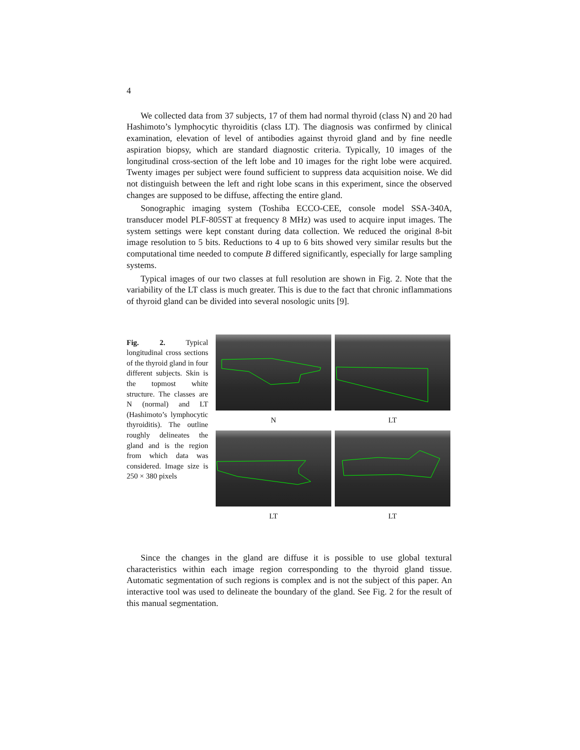4
We collected data from 37 subjects, 17 of them had normal thyroid (class N) and 20 had Hashimoto’s lymphocytic thyroiditis (class LT). The diagnosis was confirmed by clinical examination, elevation of level of antibodies against thyroid gland and by fine needle aspiration biopsy, which are standard diagnostic criteria. Typically, 10 images of the longitudinal cross-section of the left lobe and 10 images for the right lobe were acquired. Twenty images per subject were found sufficient to suppress data acquisition noise. We did not distinguish between the left and right lobe scans in this experiment, since the observed changes are supposed to be diffuse, affecting the entire gland.
Sonographic imaging system (Toshiba ECCO-CEE, console model SSA-340A, transducer model PLF-805ST at frequency 8 MHz) was used to acquire input images. The system settings were kept constant during data collection. We reduced the original 8-bit image resolution to 5 bits. Reductions to 4 up to 6 bits showed very similar results but the computational time needed to compute B differed significantly, especially for large sampling systems.
Typical images of our two classes at full resolution are shown in Fig. 2. Note that the variability of the LT class is much greater. This is due to the fact that chronic inflammations of thyroid gland can be divided into several nosologic units [9].
Fig. 2. Typical longitudinal cross sections of the thyroid gland in four different subjects. Skin is the topmost white structure. The classes are N (normal) and LT (Hashimoto’s lymphocytic thyroiditis). The outline roughly delineates the gland and is the region from which data was considered. Image size is 250 × 380 pixels
N
LT
LT
LT
Since the changes in the gland are diffuse it is possible to use global textural characteristics within each image region corresponding to the thyroid gland tissue. Automatic segmentation of such regions is complex and is not the subject of this paper. An interactive tool was used to delineate the boundary of the gland. See Fig. 2 for the result of this manual segmentation.